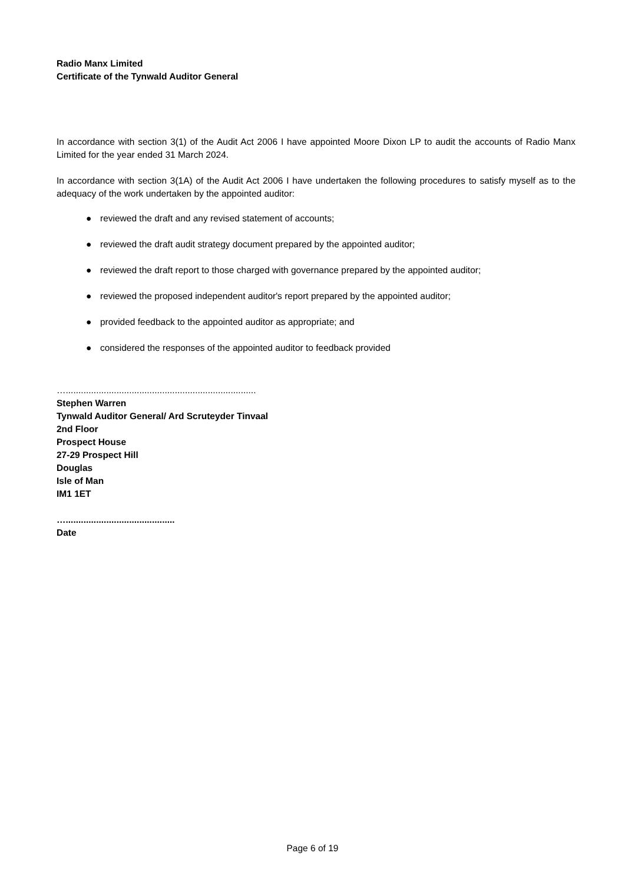Radio Manx Limited
Certificate of the Tynwald Auditor General
In accordance with section 3(1) of the Audit Act 2006 I have appointed Moore Dixon LP to audit the accounts of Radio Manx Limited for the year ended 31 March 2024.
In accordance with section 3(1A) of the Audit Act 2006 I have undertaken the following procedures to satisfy myself as to the adequacy of the work undertaken by the appointed auditor:
● reviewed the draft and any revised statement of accounts;
● reviewed the draft audit strategy document prepared by the appointed auditor;
● reviewed the draft report to those charged with governance prepared by the appointed auditor;
● reviewed the proposed independent auditor's report prepared by the appointed auditor;
● provided feedback to the appointed auditor as appropriate; and
● considered the responses of the appointed auditor to feedback provided
…...........................................................................
Stephen Warren
Tynwald Auditor General/ Ard Scruteyder Tinvaal
2nd Floor
Prospect House
27-29 Prospect Hill
Douglas
Isle of Man
IM1 1ET
…...........................................
Date
Page 6 of 19